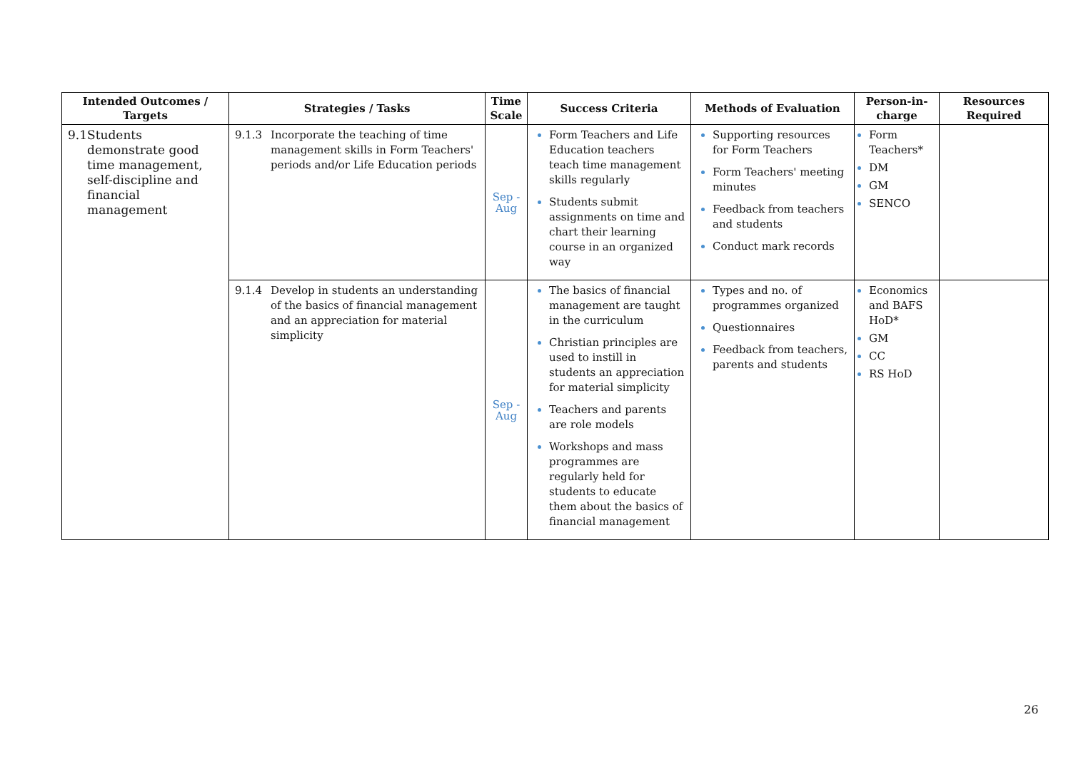| Intended Outcomes / Targets | Strategies / Tasks | Time Scale | Success Criteria | Methods of Evaluation | Person-in-charge | Resources Required |
| --- | --- | --- | --- | --- | --- | --- |
| 9.1 Students demonstrate good time management, self-discipline and financial management | 9.1.3 Incorporate the teaching of time management skills in Form Teachers' periods and/or Life Education periods | Sep - Aug | Form Teachers and Life Education teachers teach time management skills regularly Students submit assignments on time and chart their learning course in an organized way | Supporting resources for Form Teachers Form Teachers' meeting minutes Feedback from teachers and students Conduct mark records | Form Teachers* DM GM SENCO | |
| | 9.1.4 Develop in students an understanding of the basics of financial management and an appreciation for material simplicity | Sep - Aug | The basics of financial management are taught in the curriculum Christian principles are used to instill in students an appreciation for material simplicity Teachers and parents are role models Workshops and mass programmes are regularly held for students to educate them about the basics of financial management | Types and no. of programmes organized Questionnaires Feedback from teachers, parents and students | Economics and BAFS HoD* GM CC RS HoD | |
26